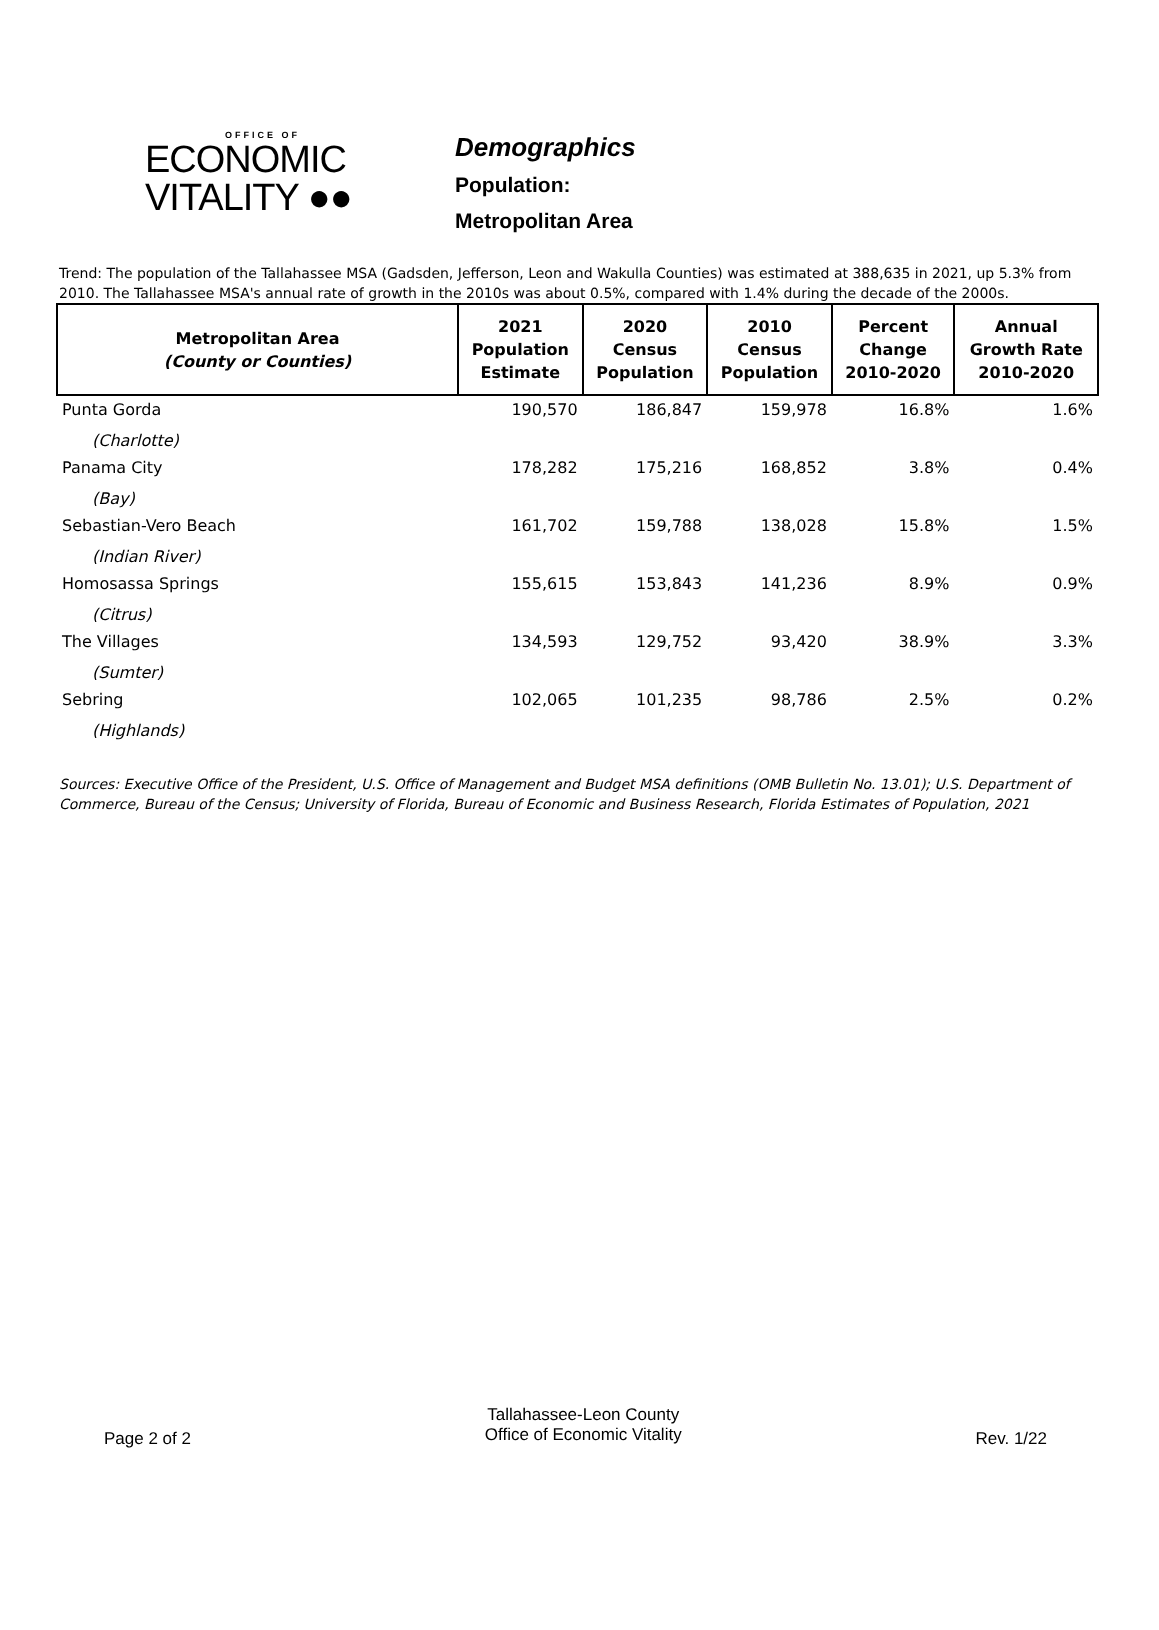OFFICE OF
ECONOMIC
VITALITY ●●
Demographics
Population:
Metropolitan Area
Trend: The population of the Tallahassee MSA (Gadsden, Jefferson, Leon and Wakulla Counties) was estimated at 388,635 in 2021, up 5.3% from 2010. The Tallahassee MSA's annual rate of growth in the 2010s was about 0.5%, compared with 1.4% during the decade of the 2000s.
| Metropolitan Area (County or Counties) | 2021 Population Estimate | 2020 Census Population | 2010 Census Population | Percent Change 2010-2020 | Annual Growth Rate 2010-2020 |
| --- | --- | --- | --- | --- | --- |
| Punta Gorda (Charlotte) | 190,570 | 186,847 | 159,978 | 16.8% | 1.6% |
| Panama City (Bay) | 178,282 | 175,216 | 168,852 | 3.8% | 0.4% |
| Sebastian-Vero Beach (Indian River) | 161,702 | 159,788 | 138,028 | 15.8% | 1.5% |
| Homosassa Springs (Citrus) | 155,615 | 153,843 | 141,236 | 8.9% | 0.9% |
| The Villages (Sumter) | 134,593 | 129,752 | 93,420 | 38.9% | 3.3% |
| Sebring (Highlands) | 102,065 | 101,235 | 98,786 | 2.5% | 0.2% |
Sources: Executive Office of the President, U.S. Office of Management and Budget MSA definitions (OMB Bulletin No. 13.01); U.S. Department of Commerce, Bureau of the Census; University of Florida, Bureau of Economic and Business Research, Florida Estimates of Population, 2021
Page 2 of 2
Tallahassee-Leon County
Office of Economic Vitality
Rev. 1/22